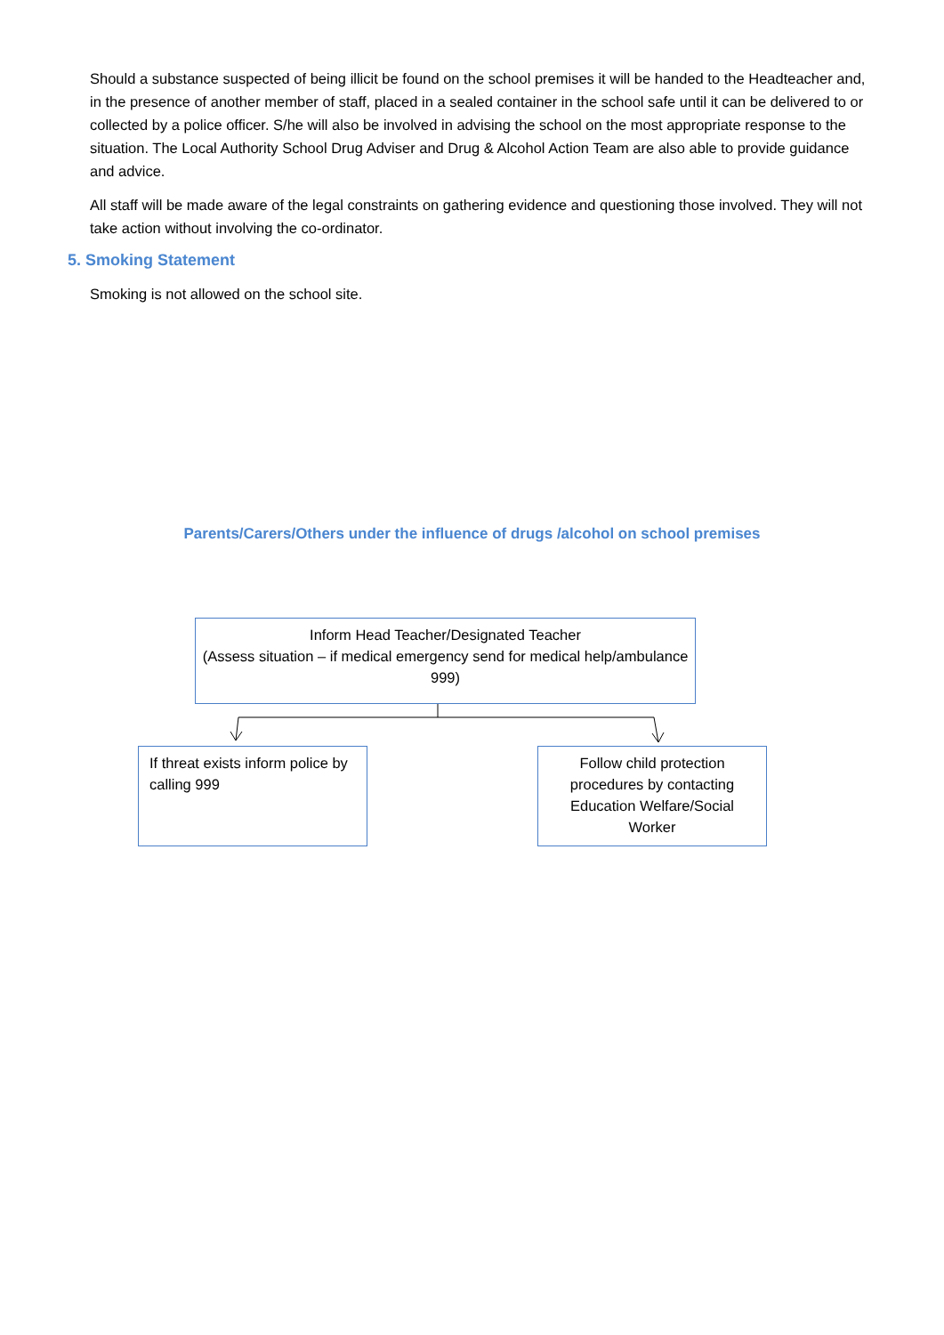Should a substance suspected of being illicit be found on the school premises it will be handed to the Headteacher and, in the presence of another member of staff, placed in a sealed container in the school safe until it can be delivered to or collected by a police officer. S/he will also be involved in advising the school on the most appropriate response to the situation. The Local Authority School Drug Adviser and Drug & Alcohol Action Team are also able to provide guidance and advice.
All staff will be made aware of the legal constraints on gathering evidence and questioning those involved. They will not take action without involving the co-ordinator.
5. Smoking Statement
Smoking is not allowed on the school site.
Parents/Carers/Others under the influence of drugs /alcohol on school premises
Inform Head Teacher/Designated Teacher
(Assess situation – if medical emergency send for medical help/ambulance 999)
If threat exists inform police by calling 999
Follow child protection procedures by contacting Education Welfare/Social Worker